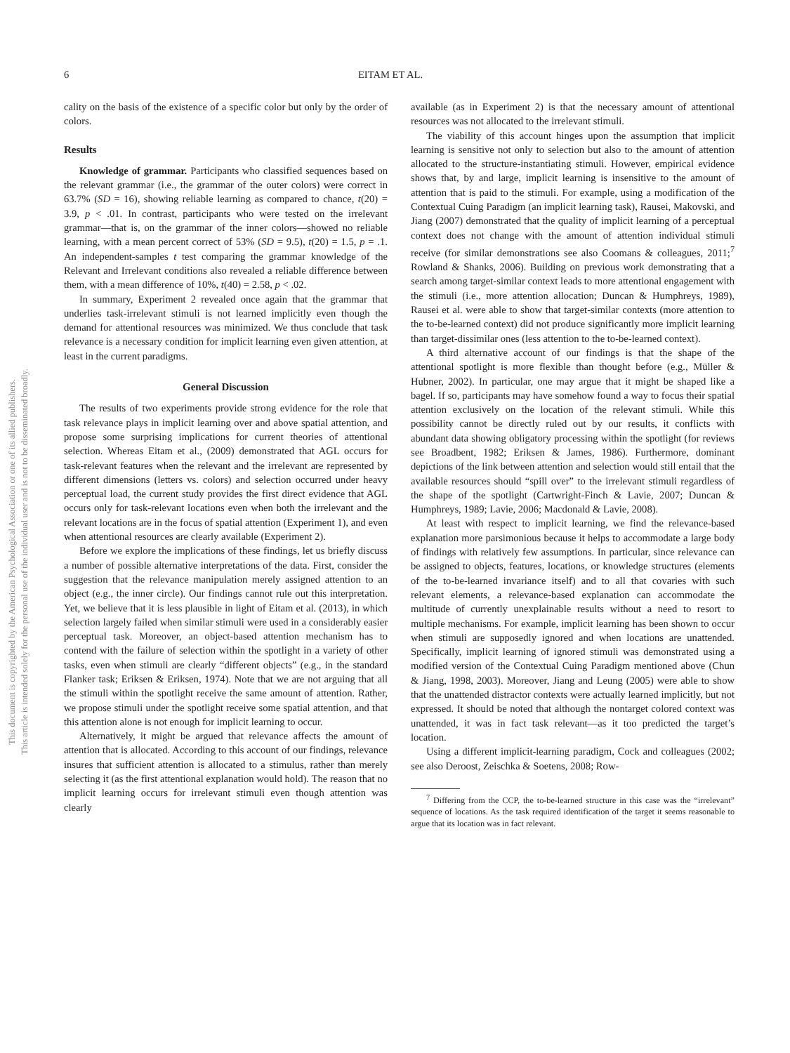6 EITAM ET AL.
This document is copyrighted by the American Psychological Association or one of its allied publishers.
This article is intended solely for the personal use of the individual user and is not to be disseminated broadly.
cality on the basis of the existence of a specific color but only by the order of colors.
Results
Knowledge of grammar. Participants who classified sequences based on the relevant grammar (i.e., the grammar of the outer colors) were correct in 63.7% (SD = 16), showing reliable learning as compared to chance, t(20) = 3.9, p < .01. In contrast, participants who were tested on the irrelevant grammar—that is, on the grammar of the inner colors—showed no reliable learning, with a mean percent correct of 53% (SD = 9.5), t(20) = 1.5, p = .1. An independent-samples t test comparing the grammar knowledge of the Relevant and Irrelevant conditions also revealed a reliable difference between them, with a mean difference of 10%, t(40) = 2.58, p < .02.
In summary, Experiment 2 revealed once again that the grammar that underlies task-irrelevant stimuli is not learned implicitly even though the demand for attentional resources was minimized. We thus conclude that task relevance is a necessary condition for implicit learning even given attention, at least in the current paradigms.
General Discussion
The results of two experiments provide strong evidence for the role that task relevance plays in implicit learning over and above spatial attention, and propose some surprising implications for current theories of attentional selection. Whereas Eitam et al., (2009) demonstrated that AGL occurs for task-relevant features when the relevant and the irrelevant are represented by different dimensions (letters vs. colors) and selection occurred under heavy perceptual load, the current study provides the first direct evidence that AGL occurs only for task-relevant locations even when both the irrelevant and the relevant locations are in the focus of spatial attention (Experiment 1), and even when attentional resources are clearly available (Experiment 2).
Before we explore the implications of these findings, let us briefly discuss a number of possible alternative interpretations of the data. First, consider the suggestion that the relevance manipulation merely assigned attention to an object (e.g., the inner circle). Our findings cannot rule out this interpretation. Yet, we believe that it is less plausible in light of Eitam et al. (2013), in which selection largely failed when similar stimuli were used in a considerably easier perceptual task. Moreover, an object-based attention mechanism has to contend with the failure of selection within the spotlight in a variety of other tasks, even when stimuli are clearly “different objects” (e.g., in the standard Flanker task; Eriksen & Eriksen, 1974). Note that we are not arguing that all the stimuli within the spotlight receive the same amount of attention. Rather, we propose stimuli under the spotlight receive some spatial attention, and that this attention alone is not enough for implicit learning to occur.
Alternatively, it might be argued that relevance affects the amount of attention that is allocated. According to this account of our findings, relevance insures that sufficient attention is allocated to a stimulus, rather than merely selecting it (as the first attentional explanation would hold). The reason that no implicit learning occurs for irrelevant stimuli even though attention was clearly
available (as in Experiment 2) is that the necessary amount of attentional resources was not allocated to the irrelevant stimuli.
The viability of this account hinges upon the assumption that implicit learning is sensitive not only to selection but also to the amount of attention allocated to the structure-instantiating stimuli. However, empirical evidence shows that, by and large, implicit learning is insensitive to the amount of attention that is paid to the stimuli. For example, using a modification of the Contextual Cuing Paradigm (an implicit learning task), Rausei, Makovski, and Jiang (2007) demonstrated that the quality of implicit learning of a perceptual context does not change with the amount of attention individual stimuli receive (for similar demonstrations see also Coomans & colleagues, 2011;<sup>7</sup> Rowland & Shanks, 2006). Building on previous work demonstrating that a search among target-similar context leads to more attentional engagement with the stimuli (i.e., more attention allocation; Duncan & Humphreys, 1989), Rausei et al. were able to show that target-similar contexts (more attention to the to-be-learned context) did not produce significantly more implicit learning than target-dissimilar ones (less attention to the to-be-learned context).
A third alternative account of our findings is that the shape of the attentional spotlight is more flexible than thought before (e.g., Müller & Hubner, 2002). In particular, one may argue that it might be shaped like a bagel. If so, participants may have somehow found a way to focus their spatial attention exclusively on the location of the relevant stimuli. While this possibility cannot be directly ruled out by our results, it conflicts with abundant data showing obligatory processing within the spotlight (for reviews see Broadbent, 1982; Eriksen & James, 1986). Furthermore, dominant depictions of the link between attention and selection would still entail that the available resources should “spill over” to the irrelevant stimuli regardless of the shape of the spotlight (Cartwright-Finch & Lavie, 2007; Duncan & Humphreys, 1989; Lavie, 2006; Macdonald & Lavie, 2008).
At least with respect to implicit learning, we find the relevance-based explanation more parsimonious because it helps to accommodate a large body of findings with relatively few assumptions. In particular, since relevance can be assigned to objects, features, locations, or knowledge structures (elements of the to-be-learned invariance itself) and to all that covaries with such relevant elements, a relevance-based explanation can accommodate the multitude of currently unexplainable results without a need to resort to multiple mechanisms. For example, implicit learning has been shown to occur when stimuli are supposedly ignored and when locations are unattended. Specifically, implicit learning of ignored stimuli was demonstrated using a modified version of the Contextual Cuing Paradigm mentioned above (Chun & Jiang, 1998, 2003). Moreover, Jiang and Leung (2005) were able to show that the unattended distractor contexts were actually learned implicitly, but not expressed. It should be noted that although the nontarget colored context was unattended, it was in fact task relevant—as it too predicted the target’s location.
Using a different implicit-learning paradigm, Cock and colleagues (2002; see also Deroost, Zeischka & Soetens, 2008; Row-
<sup>7</sup> Differing from the CCP, the to-be-learned structure in this case was the “irrelevant” sequence of locations. As the task required identification of the target it seems reasonable to argue that its location was in fact relevant.